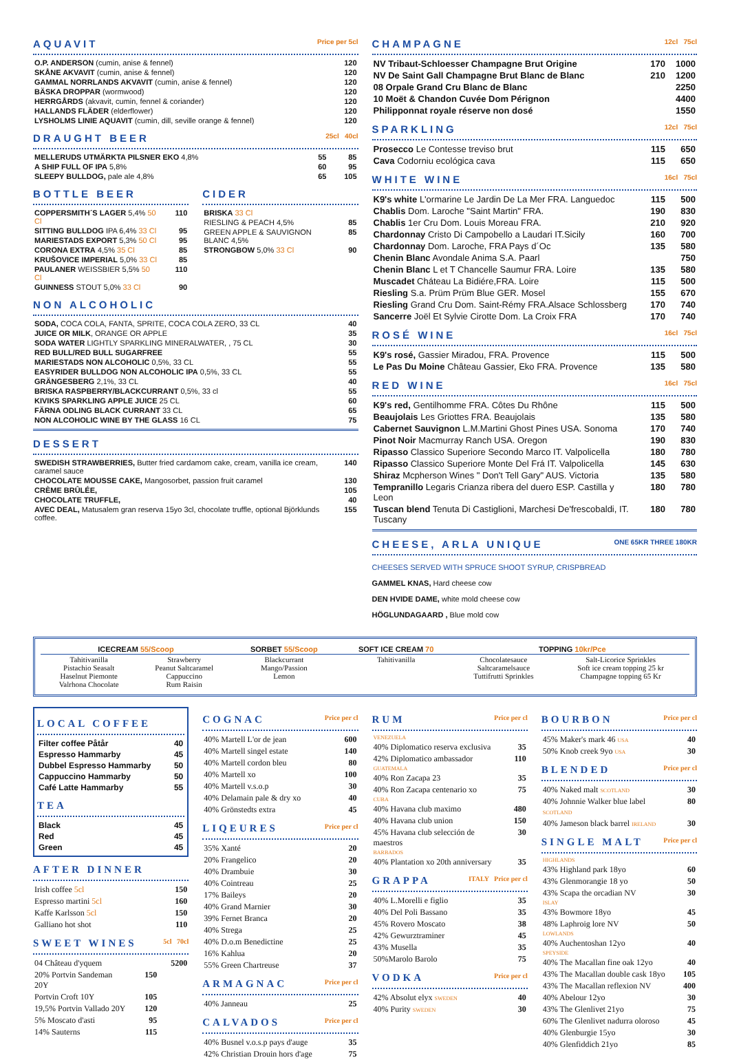AQUAVIT Price per 5cl
| O.P. ANDERSON (cumin, anise & fennel) | 120 |
| SKÅNE AKVAVIT (cumin, anise & fennel) | 120 |
| GAMMAL NORRLANDS AKVAVIT (cumin, anise & fennel) | 120 |
| BÄSKA DROPPAR (wormwood) | 120 |
| HERRGÅRDS (akvavit, cumin, fennel & coriander) | 120 |
| HALLANDS FLÄDER (elderflower) | 120 |
| LYSHOLMS LINIE AQUAVIT (cumin, dill, seville orange & fennel) | 120 |
DRAUGHT BEER 25cl 40cl
| MELLERUDS UTMÄRKTA PILSNER EKO 4,8% | 55 | 85 |
| A SHIP FULL OF IPA 5,8% | 60 | 95 |
| SLEEPY BULLDOG, pale ale 4,8% | 65 | 105 |
BOTTLE BEER
| COPPERSMITH´S LAGER 5,4% 50 Cl | 110 |
| SITTING BULLDOG IPA 6,4% 33 Cl | 95 |
| MARIESTADS EXPORT 5,3% 50 Cl | 95 |
| CORONA EXTRA 4,5% 35 Cl | 85 |
| KRUŠOVICE IMPERIAL 5,0% 33 Cl | 85 |
| PAULANER WEISSBIER 5,5% 50 Cl | 110 |
| GUINNESS STOUT 5,0% 33 Cl | 90 |
CIDER
| BRISKA 33 Cl | |
| RIESLING & PEACH 4,5% | 85 |
| GREEN APPLE & SAUVIGNON BLANC 4,5% | 85 |
| STRONGBOW 5,0% 33 Cl | 90 |
NON ALCOHOLIC
| SODA, COCA COLA, FANTA, SPRITE, COCA COLA ZERO, 33 CL | 40 |
| JUICE OR MILK , ORANGE OR APPLE | 35 |
| SODA WATER LIGHTLY SPARKLING MINERALWATER, , 75 CL | 30 |
| RED BULL/RED BULL SUGARFREE | 55 |
| MARIESTADS NON ALCOHOLIC 0,5%, 33 CL | 55 |
| EASYRIDER BULLDOG NON ALCOHOLIC IPA 0,5%, 33 CL | 55 |
| GRÄNGESBERG 2,1%, 33 CL | 40 |
| BRISKA RASPBERRY/BLACKCURRANT 0,5%, 33 cl | 55 |
| KIVIKS SPARKLING APPLE JUICE 25 CL | 60 |
| FÄRNA ODLING BLACK CURRANT 33 CL | 65 |
| NON ALCOHOLIC WINE BY THE GLASS 16 CL | 75 |
DESSERT
| SWEDISH STRAWBERRIES, Butter fried cardamom cake, cream, vanilla ice cream, caramel sauce | 140 |
| CHOCOLATE MOUSSE CAKE, Mangosorbet, passion fruit caramel | 130 |
| CRÈME BRÛLÉE, | 105 |
| CHOCOLATE TRUFFLE, | 40 |
| AVEC DEAL, Matusalem gran reserva 15yo 3cl, chocolate truffle, optional Björklunds coffee. | 155 |
CHAMPAGNE 12cl 75cl
| NV Tribaut-Schloesser Champagne Brut Origine | 170 | 1000 |
| NV De Saint Gall Champagne Brut Blanc de Blanc | 210 | 1200 |
| 08 Orpale Grand Cru Blanc de Blanc | | 2250 |
| 10 Moët & Chandon Cuvée Dom Pérignon | | 4400 |
| Philipponnat royale réserve non dosé | | 1550 |
SPARKLING 12cl 75cl
| Prosecco Le Contesse treviso brut | 115 | 650 |
| Cava Codorniu ecológica cava | 115 | 650 |
WHITE WINE 16cl 75cl
| K9's white L'ormarine Le Jardin De La Mer FRA. Languedoc | 115 | 500 |
| Chablis Dom. Laroche "Saint Martin" FRA. | 190 | 830 |
| Chablis 1er Cru Dom. Louis Moreau FRA. | 210 | 920 |
| Chardonnay Cristo Di Campobello a Laudari IT.Sicily | 160 | 700 |
| Chardonnay Dom. Laroche, FRA Pays d´Oc | 135 | 580 |
| Chenin Blanc Avondale Anima S.A. Paarl | | 750 |
| Chenin Blanc L et T Chancelle Saumur FRA. Loire | 135 | 580 |
| Muscadet Cháteau La Bidiére,FRA. Loire | 115 | 500 |
| Riesling S.a. Prüm Prüm Blue GER. Mosel | 155 | 670 |
| Riesling Grand Cru Dom. Saint-Rémy FRA.Alsace Schlossberg | 170 | 740 |
| Sancerre Joël Et Sylvie Cirotte Dom. La Croix FRA | 170 | 740 |
ROSÉ WINE 16cl 75cl
| K9's rosé, Gassier Miradou, FRA. Provence | 115 | 500 |
| Le Pas Du Moine Château Gassier, Eko FRA. Provence | 135 | 580 |
RED WINE 16cl 75cl
| K9's red, Gentilhomme FRA. Côtes Du Rhône | 115 | 500 |
| Beaujolais Les Griottes FRA. Beaujolais | 135 | 580 |
| Cabernet Sauvignon L.M.Martini Ghost Pines USA. Sonoma | 170 | 740 |
| Pinot Noir Macmurray Ranch USA. Oregon | 190 | 830 |
| Ripasso Classico Superiore Secondo Marco IT. Valpolicella | 180 | 780 |
| Ripasso Classico Superiore Monte Del Frá IT. Valpolicella | 145 | 630 |
| Shiraz Mcpherson Wines " Don't Tell Gary" AUS. Victoria | 135 | 580 |
| Tempranillo Legaris Crianza ribera del duero ESP. Castilla y Leon | 180 | 780 |
| Tuscan blend Tenuta Di Castiglioni, Marchesi De'frescobaldi, IT. Tuscany | 180 | 780 |
CHEESE, ARLA UNIQUE ONE 65KR THREE 180KR
CHEESES SERVED WITH SPRUCE SHOOT SYRUP, CRISPBREAD
GAMMEL KNAS, Hard cheese cow
DEN HVIDE DAME, white mold cheese cow
HÖGLUNDAGAARD , Blue mold cow
| ICECREAM 55/Scoop | | SORBET 55/Scoop | SOFT ICE CREAM 70 | TOPPING 10kr/Pce | |
| --- | --- | --- | --- | --- | --- |
| Tahitivanilla Pistachio Seasalt Haselnut Piemonte Valrhona Chocolate | Strawberry Peanut Saltcaramel Cappuccino Rum Raisin | Blackcurrant Mango/Passion Lemon | Tahitivanilla | Chocolatesauce Saltcaramelsauce Tuttifrutti Sprinkles | Salt-Licorice Sprinkles Soft ice cream topping 25 kr Champagne topping 65 Kr |
LOCAL COFFEE
| Filter coffee Påtår | 40 |
| Espresso Hammarby | 45 |
| Dubbel Espresso Hammarby | 50 |
| Cappuccino Hammarby | 50 |
| Café Latte Hammarby | 55 |
TEA
| Black | 45 |
| Red | 45 |
| Green | 45 |
AFTER DINNER
| Irish coffee 5cl | 150 |
| Espresso martini 5cl | 160 |
| Kaffe Karlsson 5cl | 150 |
| Galliano hot shot | 110 |
SWEET WINES 5cl 70cl
| 04 Château d'yquem | | 5200 |
| 20% Portvin Sandeman 20Y | 150 | |
| Portvin Croft 10Y | 105 | |
| 19,5% Portvin Vallado 20Y | 120 | |
| 5% Moscato d'asti | 95 | |
| 14% Sauterns | 115 | |
COGNAC Price per cl
| 40% Martell L'or de jean | 600 |
| 40% Martell singel estate | 140 |
| 40% Martell cordon bleu | 80 |
| 40% Martell xo | 100 |
| 40% Martell v.s.o.p | 30 |
| 40% Delamain pale & dry xo | 40 |
| 40% Grönstedts extra | 45 |
LIQEURES Price per cl
| 35% Xanté | 20 |
| 20% Frangelico | 20 |
| 40% Drambuie | 30 |
| 40% Cointreau | 25 |
| 17% Baileys | 20 |
| 40% Grand Marnier | 30 |
| 39% Fernet Branca | 20 |
| 40% Strega | 25 |
| 40% D.o.m Benedictine | 25 |
| 16% Kahlua | 20 |
| 55% Green Chartreuse | 37 |
ARMAGNAC Price per cl
| 40% Janneau | 25 |
CALVADOS Price per cl
| 40% Busnel v.o.s.p pays d'auge | 35 |
| 42% Christian Drouin hors d'age | 75 |
RUM Price per cl
| VENEZUELA | |
| 40% Diplomatico reserva exclusiva | 35 |
| 42% Diplomatico ambassador | 110 |
| GUATEMALA | |
| 40% Ron Zacapa 23 | 35 |
| 40% Ron Zacapa centenario xo | 75 |
| CUBA | |
| 40% Havana club maximo | 480 |
| 40% Havana club union | 150 |
| 45% Havana club selección de maestros | 30 |
| BARBADOS | |
| 40% Plantation xo 20th anniversary | 35 |
GRAPPA ITALY Price per cl
| 40% L.Morelli e figlio | 35 |
| 40% Del Poli Bassano | 35 |
| 45% Rovero Moscato | 38 |
| 42% Gewurztraminer | 45 |
| 43% Musella | 35 |
| 50%Marolo Barolo | 75 |
VODKA Price per cl
| 42% Absolut elyx SWEDEN | 40 |
| 40% Purity SWEDEN | 30 |
BOURBON Price per cl
| 45% Maker's mark 46 USA | 40 |
| 50% Knob creek 9yo USA | 30 |
BLENDED Price per cl
| 40% Naked malt SCOTLAND | 30 |
| 40% Johnnie Walker blue label SCOTLAND | 80 |
| 40% Jameson black barrel IRELAND | 30 |
SINGLE MALT Price per cl
| HIGHLANDS | |
| 43% Highland park 18yo | 60 |
| 43% Glenmorangie 18 yo | 50 |
| 43% Scapa the orcadian NV | 30 |
| ISLAY | |
| 43% Bowmore 18yo | 45 |
| 48% Laphroig lore NV | 50 |
| LOWLANDS | |
| 40% Auchentoshan 12yo | 40 |
| SPEYSIDE | |
| 40% The Macallan fine oak 12yo | 40 |
| 43% The Macallan double cask 18yo | 105 |
| 43% The Macallan reflexion NV | 400 |
| 40% Abelour 12yo | 30 |
| 43% The Glenlivet 21yo | 75 |
| 60% The Glenlivet nadurra oloroso | 45 |
| 40% Glenburgie 15yo | 30 |
| 40% Glenfiddich 21yo | 85 |